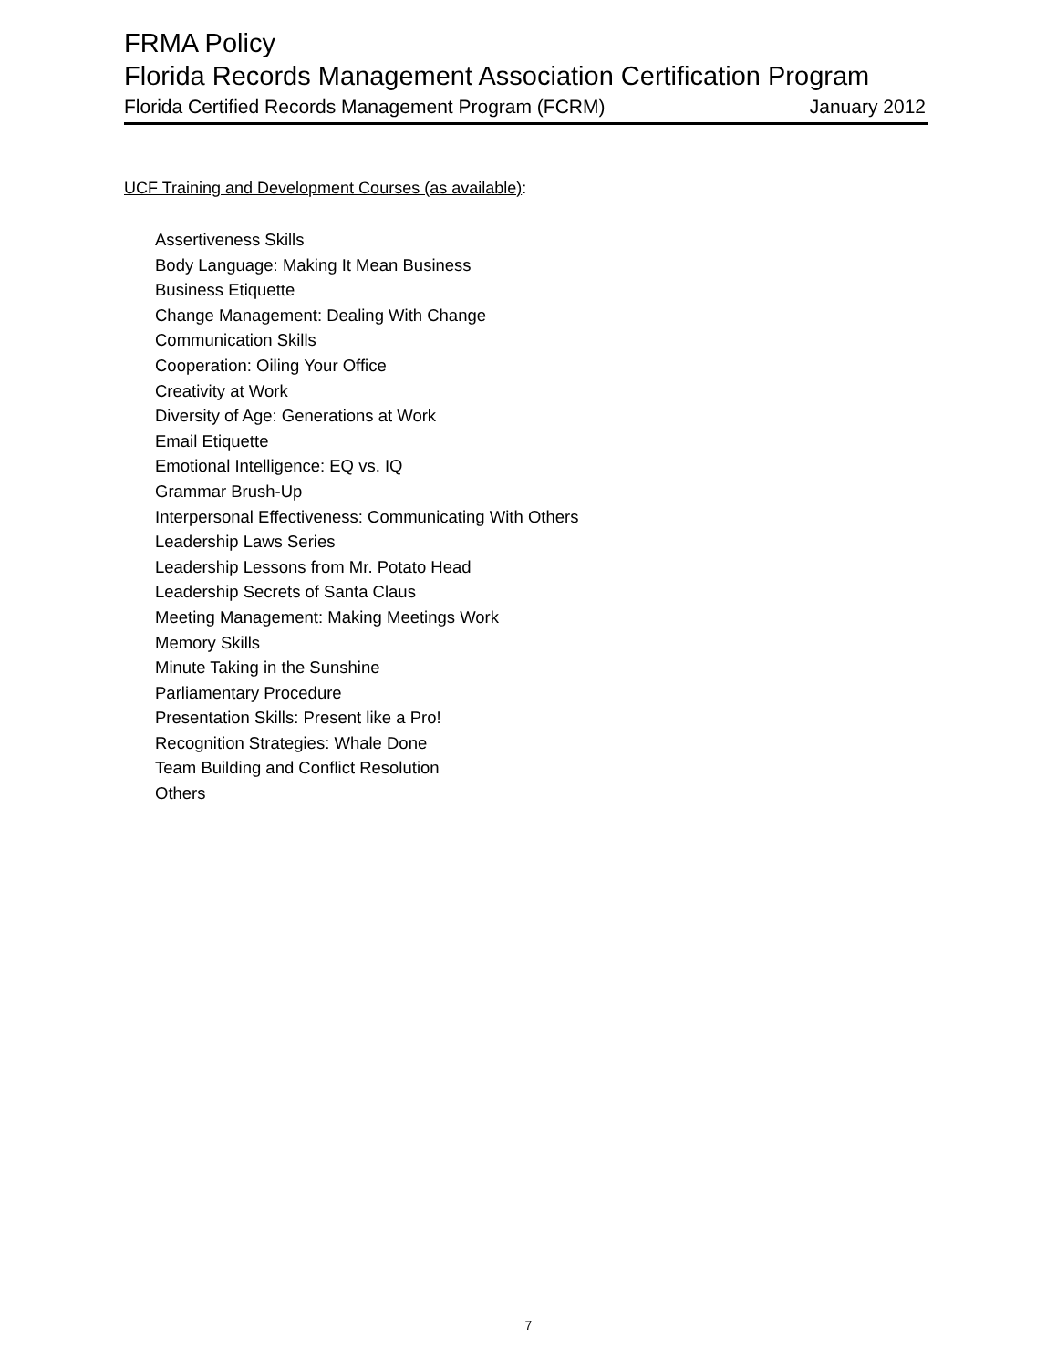FRMA Policy
Florida Records Management Association Certification Program
Florida Certified Records Management Program (FCRM) January 2012
UCF Training and Development Courses (as available):
Assertiveness Skills
Body Language: Making It Mean Business
Business Etiquette
Change Management: Dealing With Change
Communication Skills
Cooperation: Oiling Your Office
Creativity at Work
Diversity of Age: Generations at Work
Email Etiquette
Emotional Intelligence: EQ vs. IQ
Grammar Brush-Up
Interpersonal Effectiveness: Communicating With Others
Leadership Laws Series
Leadership Lessons from Mr. Potato Head
Leadership Secrets of Santa Claus
Meeting Management: Making Meetings Work
Memory Skills
Minute Taking in the Sunshine
Parliamentary Procedure
Presentation Skills: Present like a Pro!
Recognition Strategies: Whale Done
Team Building and Conflict Resolution
Others
7